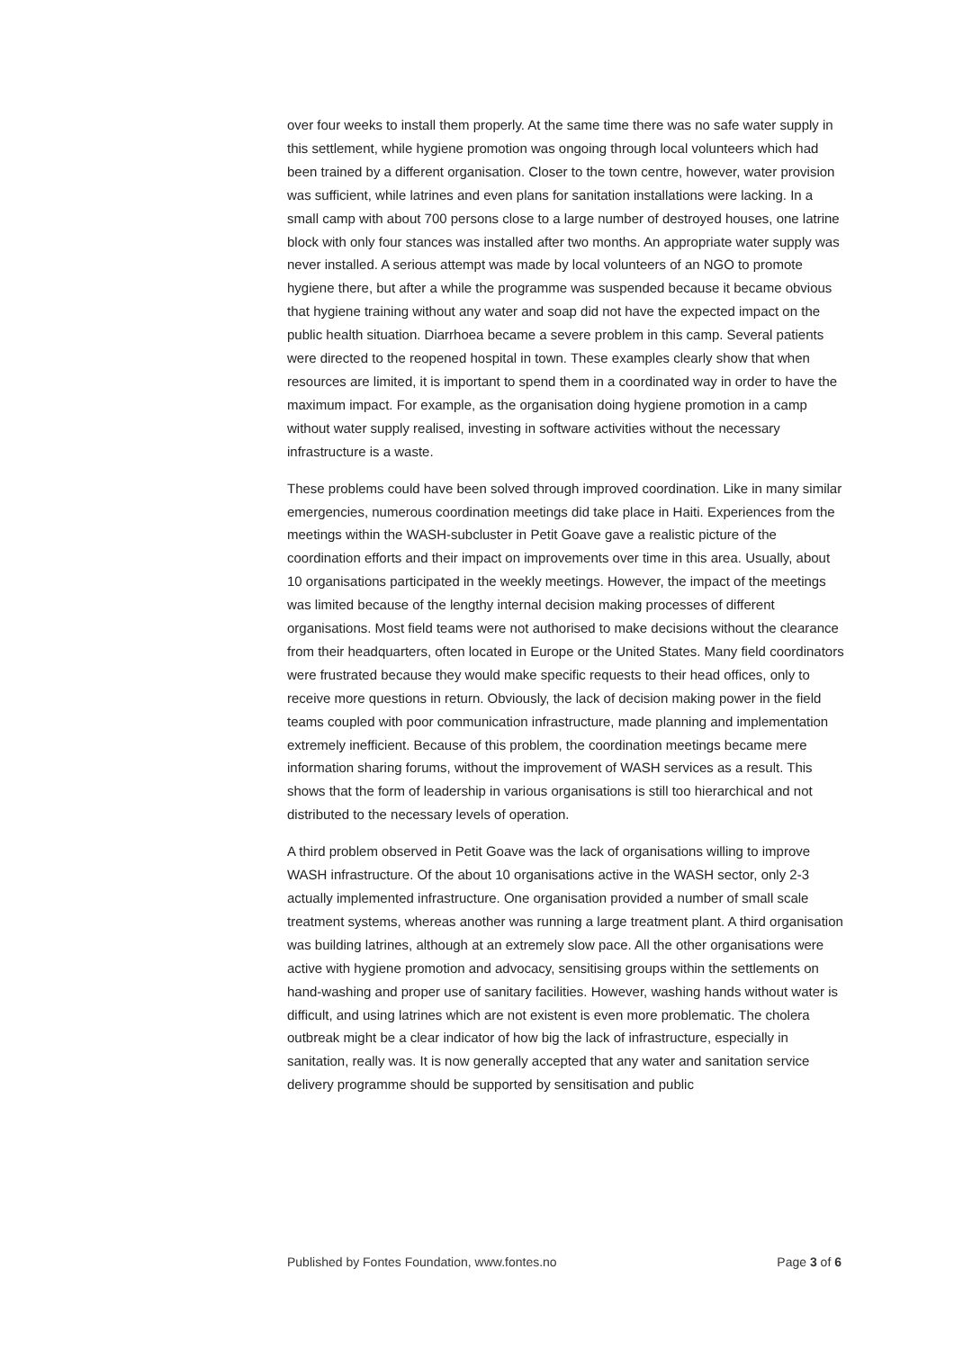over four weeks to install them properly. At the same time there was no safe water supply in this settlement, while hygiene promotion was ongoing through local volunteers which had been trained by a different organisation. Closer to the town centre, however, water provision was sufficient, while latrines and even plans for sanitation installations were lacking. In a small camp with about 700 persons close to a large number of destroyed houses, one latrine block with only four stances was installed after two months. An appropriate water supply was never installed. A serious attempt was made by local volunteers of an NGO to promote hygiene there, but after a while the programme was suspended because it became obvious that hygiene training without any water and soap did not have the expected impact on the public health situation. Diarrhoea became a severe problem in this camp. Several patients were directed to the reopened hospital in town. These examples clearly show that when resources are limited, it is important to spend them in a coordinated way in order to have the maximum impact. For example, as the organisation doing hygiene promotion in a camp without water supply realised, investing in software activities without the necessary infrastructure is a waste.
These problems could have been solved through improved coordination. Like in many similar emergencies, numerous coordination meetings did take place in Haiti. Experiences from the meetings within the WASH-subcluster in Petit Goave gave a realistic picture of the coordination efforts and their impact on improvements over time in this area. Usually, about 10 organisations participated in the weekly meetings. However, the impact of the meetings was limited because of the lengthy internal decision making processes of different organisations. Most field teams were not authorised to make decisions without the clearance from their headquarters, often located in Europe or the United States. Many field coordinators were frustrated because they would make specific requests to their head offices, only to receive more questions in return. Obviously, the lack of decision making power in the field teams coupled with poor communication infrastructure, made planning and implementation extremely inefficient. Because of this problem, the coordination meetings became mere information sharing forums, without the improvement of WASH services as a result. This shows that the form of leadership in various organisations is still too hierarchical and not distributed to the necessary levels of operation.
A third problem observed in Petit Goave was the lack of organisations willing to improve WASH infrastructure. Of the about 10 organisations active in the WASH sector, only 2-3 actually implemented infrastructure. One organisation provided a number of small scale treatment systems, whereas another was running a large treatment plant. A third organisation was building latrines, although at an extremely slow pace. All the other organisations were active with hygiene promotion and advocacy, sensitising groups within the settlements on hand-washing and proper use of sanitary facilities. However, washing hands without water is difficult, and using latrines which are not existent is even more problematic. The cholera outbreak might be a clear indicator of how big the lack of infrastructure, especially in sanitation, really was. It is now generally accepted that any water and sanitation service delivery programme should be supported by sensitisation and public
Published by Fontes Foundation, www.fontes.no Page 3 of 6